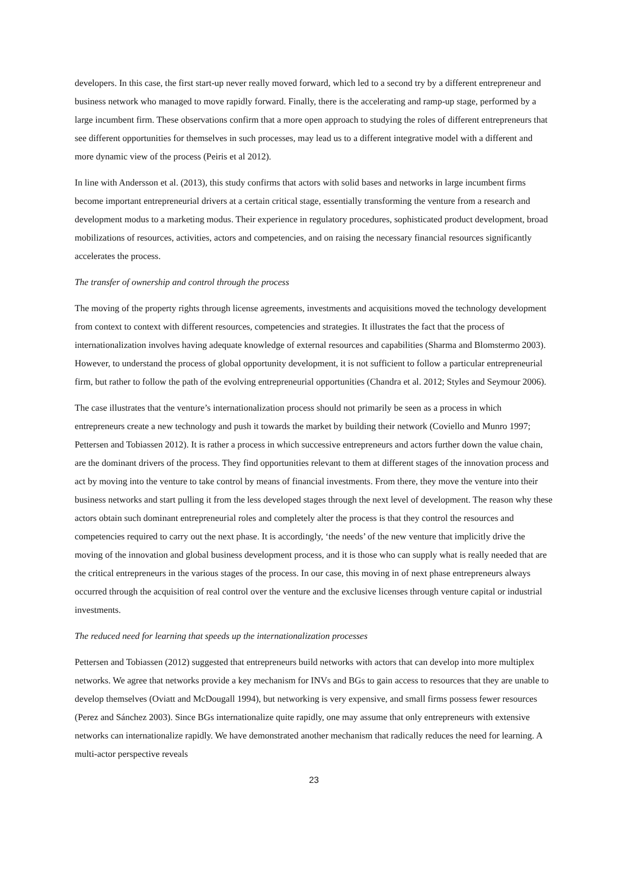developers. In this case, the first start-up never really moved forward, which led to a second try by a different entrepreneur and business network who managed to move rapidly forward. Finally, there is the accelerating and ramp-up stage, performed by a large incumbent firm. These observations confirm that a more open approach to studying the roles of different entrepreneurs that see different opportunities for themselves in such processes, may lead us to a different integrative model with a different and more dynamic view of the process (Peiris et al 2012).
In line with Andersson et al. (2013), this study confirms that actors with solid bases and networks in large incumbent firms become important entrepreneurial drivers at a certain critical stage, essentially transforming the venture from a research and development modus to a marketing modus. Their experience in regulatory procedures, sophisticated product development, broad mobilizations of resources, activities, actors and competencies, and on raising the necessary financial resources significantly accelerates the process.
The transfer of ownership and control through the process
The moving of the property rights through license agreements, investments and acquisitions moved the technology development from context to context with different resources, competencies and strategies. It illustrates the fact that the process of internationalization involves having adequate knowledge of external resources and capabilities (Sharma and Blomstermo 2003). However, to understand the process of global opportunity development, it is not sufficient to follow a particular entrepreneurial firm, but rather to follow the path of the evolving entrepreneurial opportunities (Chandra et al. 2012; Styles and Seymour 2006).
The case illustrates that the venture’s internationalization process should not primarily be seen as a process in which entrepreneurs create a new technology and push it towards the market by building their network (Coviello and Munro 1997; Pettersen and Tobiassen 2012). It is rather a process in which successive entrepreneurs and actors further down the value chain, are the dominant drivers of the process. They find opportunities relevant to them at different stages of the innovation process and act by moving into the venture to take control by means of financial investments. From there, they move the venture into their business networks and start pulling it from the less developed stages through the next level of development. The reason why these actors obtain such dominant entrepreneurial roles and completely alter the process is that they control the resources and competencies required to carry out the next phase. It is accordingly, ‘the needs’ of the new venture that implicitly drive the moving of the innovation and global business development process, and it is those who can supply what is really needed that are the critical entrepreneurs in the various stages of the process. In our case, this moving in of next phase entrepreneurs always occurred through the acquisition of real control over the venture and the exclusive licenses through venture capital or industrial investments.
The reduced need for learning that speeds up the internationalization processes
Pettersen and Tobiassen (2012) suggested that entrepreneurs build networks with actors that can develop into more multiplex networks. We agree that networks provide a key mechanism for INVs and BGs to gain access to resources that they are unable to develop themselves (Oviatt and McDougall 1994), but networking is very expensive, and small firms possess fewer resources (Perez and Sánchez 2003). Since BGs internationalize quite rapidly, one may assume that only entrepreneurs with extensive networks can internationalize rapidly. We have demonstrated another mechanism that radically reduces the need for learning. A multi-actor perspective reveals
23